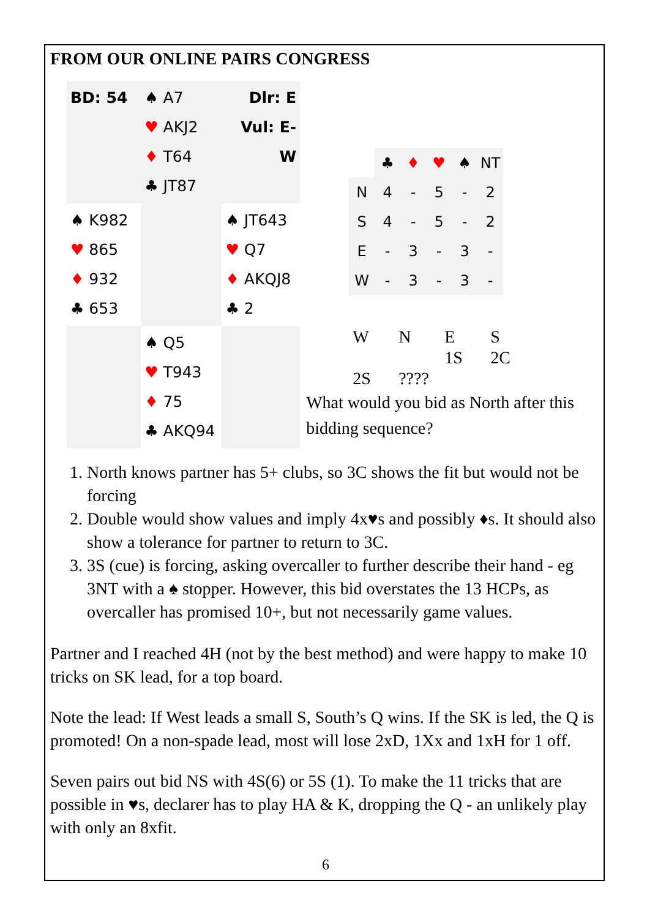FROM OUR ONLINE PAIRS CONGRESS
| BD: 54 | ♠ A7 ♥ AKJ2 ♦ T64 ♣ JT87 | Dlr: E Vul: E-W |
| ♠ K982 ♥ 865 ♦ 932 ♣ 653 | | ♠ JT643 ♥ Q7 ♦ AKQJ8 ♣ 2 |
| | ♠ Q5 ♥ T943 ♦ 75 ♣ AKQ94 | |
| | ♣ | ♦ | ♥ | ♠ | NT |
| N | 4 | - | 5 | - | 2 |
| S | 4 | - | 5 | - | 2 |
| E | - | 3 | - | 3 | - |
| W | - | 3 | - | 3 | - |
| W | N | E | S |
| | | 1S | 2C |
| 2S | ???? | | |
What would you bid as North after this bidding sequence?
1. North knows partner has 5+ clubs, so 3C shows the fit but would not be forcing
2. Double would show values and imply 4x♥s and possibly ♦s. It should also show a tolerance for partner to return to 3C.
3. 3S (cue) is forcing, asking overcaller to further describe their hand - eg 3NT with a ♠ stopper. However, this bid overstates the 13 HCPs, as overcaller has promised 10+, but not necessarily game values.
Partner and I reached 4H (not by the best method) and were happy to make 10 tricks on SK lead, for a top board.
Note the lead: If West leads a small S, South’s Q wins. If the SK is led, the Q is promoted! On a non-spade lead, most will lose 2xD, 1Xx and 1xH for 1 off.
Seven pairs out bid NS with 4S(6) or 5S (1). To make the 11 tricks that are possible in ♥s, declarer has to play HA & K, dropping the Q - an unlikely play with only an 8xfit.
6